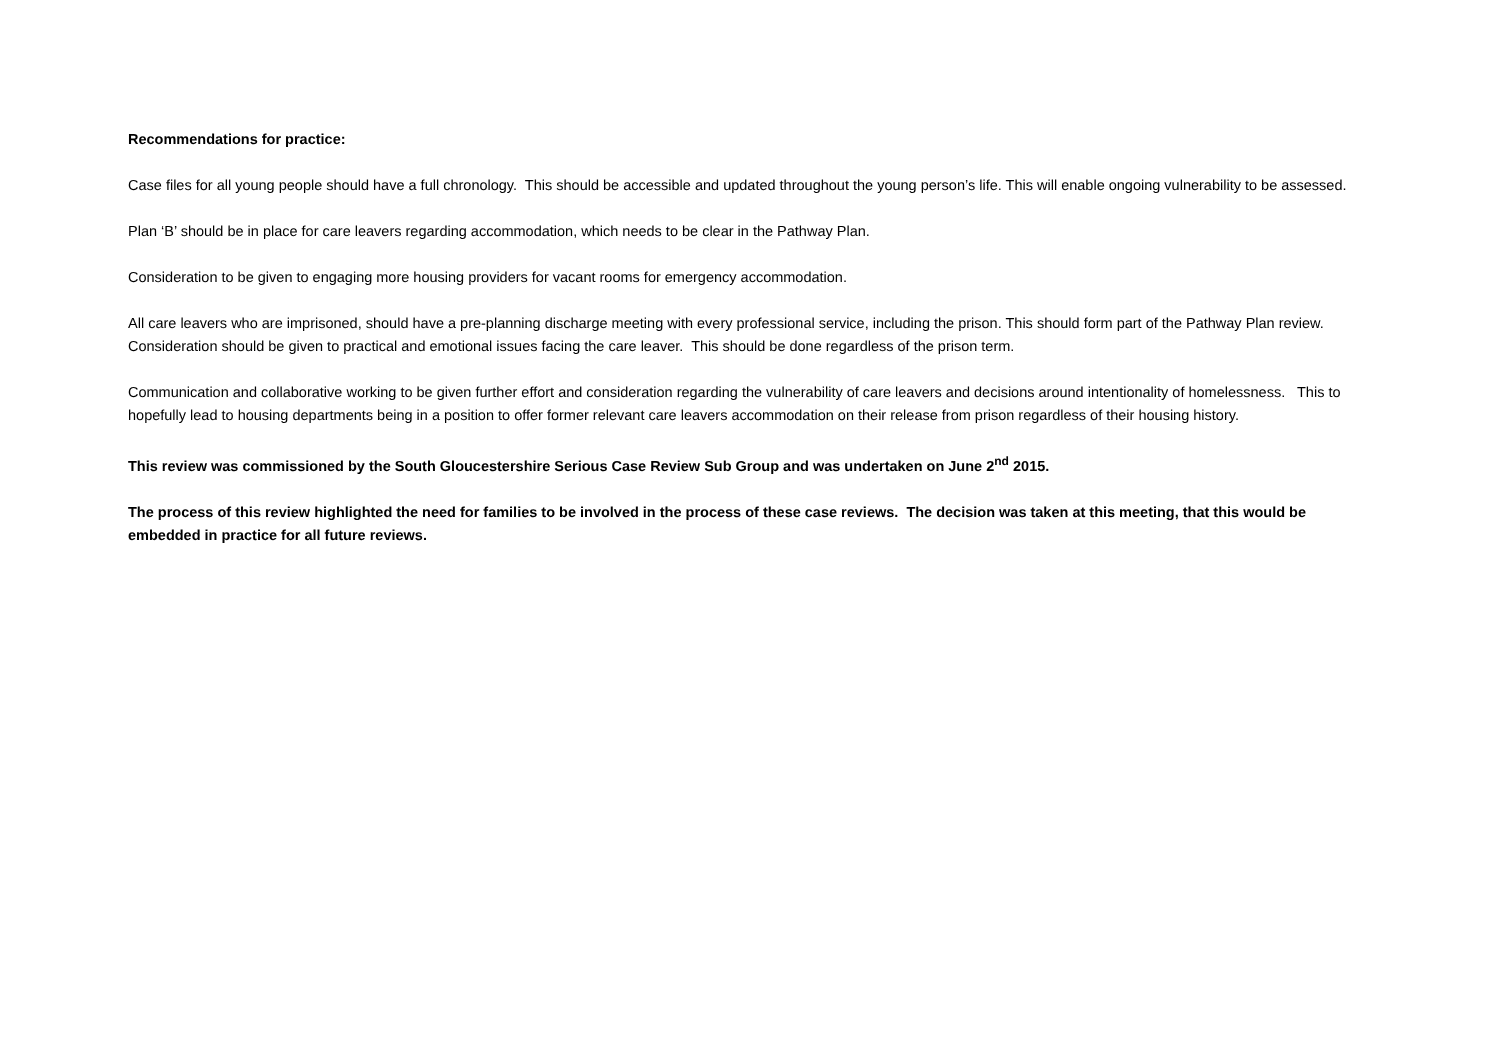Recommendations for practice:
Case files for all young people should have a full chronology. This should be accessible and updated throughout the young person’s life. This will enable ongoing vulnerability to be assessed.
Plan ‘B’ should be in place for care leavers regarding accommodation, which needs to be clear in the Pathway Plan.
Consideration to be given to engaging more housing providers for vacant rooms for emergency accommodation.
All care leavers who are imprisoned, should have a pre-planning discharge meeting with every professional service, including the prison. This should form part of the Pathway Plan review. Consideration should be given to practical and emotional issues facing the care leaver. This should be done regardless of the prison term.
Communication and collaborative working to be given further effort and consideration regarding the vulnerability of care leavers and decisions around intentionality of homelessness. This to hopefully lead to housing departments being in a position to offer former relevant care leavers accommodation on their release from prison regardless of their housing history.
This review was commissioned by the South Gloucestershire Serious Case Review Sub Group and was undertaken on June 2<sup>nd</sup> 2015.
The process of this review highlighted the need for families to be involved in the process of these case reviews. The decision was taken at this meeting, that this would be embedded in practice for all future reviews.